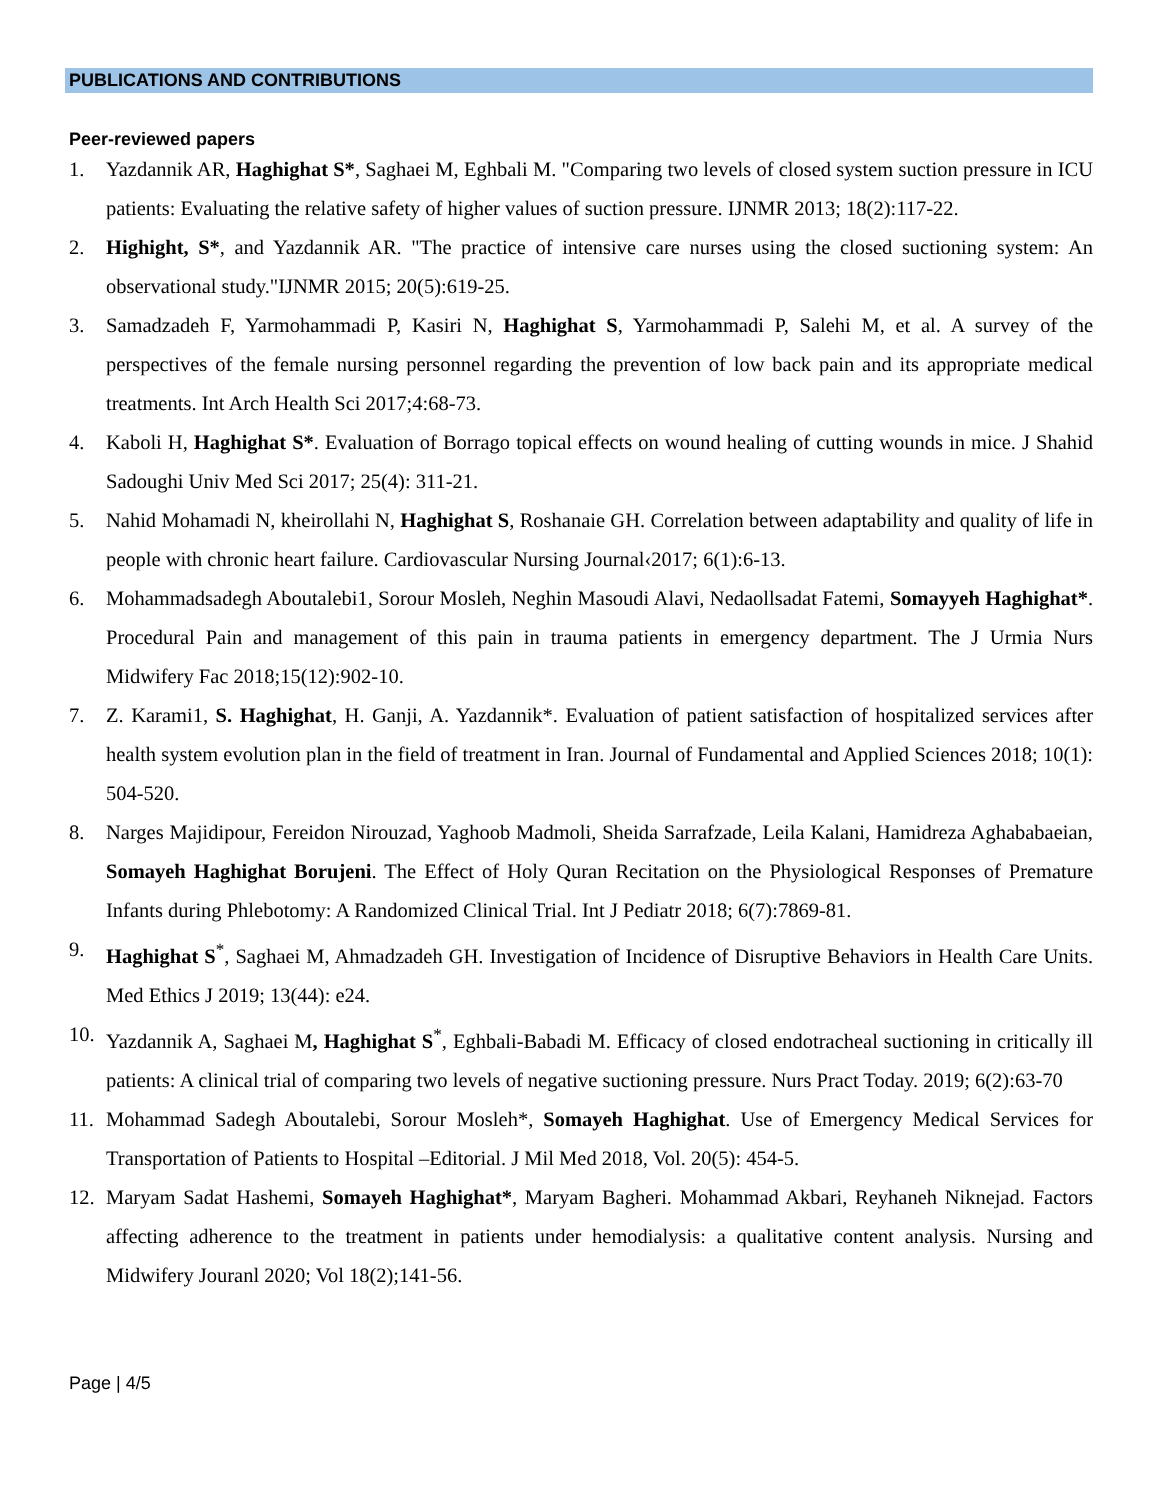PUBLICATIONS AND CONTRIBUTIONS
Peer-reviewed papers
1. Yazdannik AR, Haghighat S*, Saghaei M, Eghbali M. "Comparing two levels of closed system suction pressure in ICU patients: Evaluating the relative safety of higher values of suction pressure. IJNMR 2013; 18(2):117-22.
2. Highight, S*, and Yazdannik AR. "The practice of intensive care nurses using the closed suctioning system: An observational study."IJNMR 2015; 20(5):619-25.
3. Samadzadeh F, Yarmohammadi P, Kasiri N, Haghighat S, Yarmohammadi P, Salehi M, et al. A survey of the perspectives of the female nursing personnel regarding the prevention of low back pain and its appropriate medical treatments. Int Arch Health Sci 2017;4:68-73.
4. Kaboli H, Haghighat S*. Evaluation of Borrago topical effects on wound healing of cutting wounds in mice. J Shahid Sadoughi Univ Med Sci 2017; 25(4): 311-21.
5. Nahid Mohamadi N, kheirollahi N, Haghighat S, Roshanaie GH. Correlation between adaptability and quality of life in people with chronic heart failure. Cardiovascular Nursing Journal‹2017; 6(1):6-13.
6. Mohammadsadegh Aboutalebi1, Sorour Mosleh, Neghin Masoudi Alavi, Nedaollsadat Fatemi, Somayyeh Haghighat*. Procedural Pain and management of this pain in trauma patients in emergency department. The J Urmia Nurs Midwifery Fac 2018;15(12):902-10.
7. Z. Karami1, S. Haghighat, H. Ganji, A. Yazdannik*. Evaluation of patient satisfaction of hospitalized services after health system evolution plan in the field of treatment in Iran. Journal of Fundamental and Applied Sciences 2018; 10(1): 504-520.
8. Narges Majidipour, Fereidon Nirouzad, Yaghoob Madmoli, Sheida Sarrafzade, Leila Kalani, Hamidreza Aghababaeian, Somayeh Haghighat Borujeni. The Effect of Holy Quran Recitation on the Physiological Responses of Premature Infants during Phlebotomy: A Randomized Clinical Trial. Int J Pediatr 2018; 6(7):7869-81.
9. Haghighat S<sup>*</sup>, Saghaei M, Ahmadzadeh GH. Investigation of Incidence of Disruptive Behaviors in Health Care Units. Med Ethics J 2019; 13(44): e24.
10. Yazdannik A, Saghaei M, Haghighat S<sup>*</sup>, Eghbali-Babadi M. Efficacy of closed endotracheal suctioning in critically ill patients: A clinical trial of comparing two levels of negative suctioning pressure. Nurs Pract Today. 2019; 6(2):63-70
11. Mohammad Sadegh Aboutalebi, Sorour Mosleh*, Somayeh Haghighat. Use of Emergency Medical Services for Transportation of Patients to Hospital –Editorial. J Mil Med 2018, Vol. 20(5): 454-5.
12. Maryam Sadat Hashemi, Somayeh Haghighat*, Maryam Bagheri. Mohammad Akbari, Reyhaneh Niknejad. Factors affecting adherence to the treatment in patients under hemodialysis: a qualitative content analysis. Nursing and Midwifery Jouranl 2020; Vol 18(2);141-56.
Page | 4/5